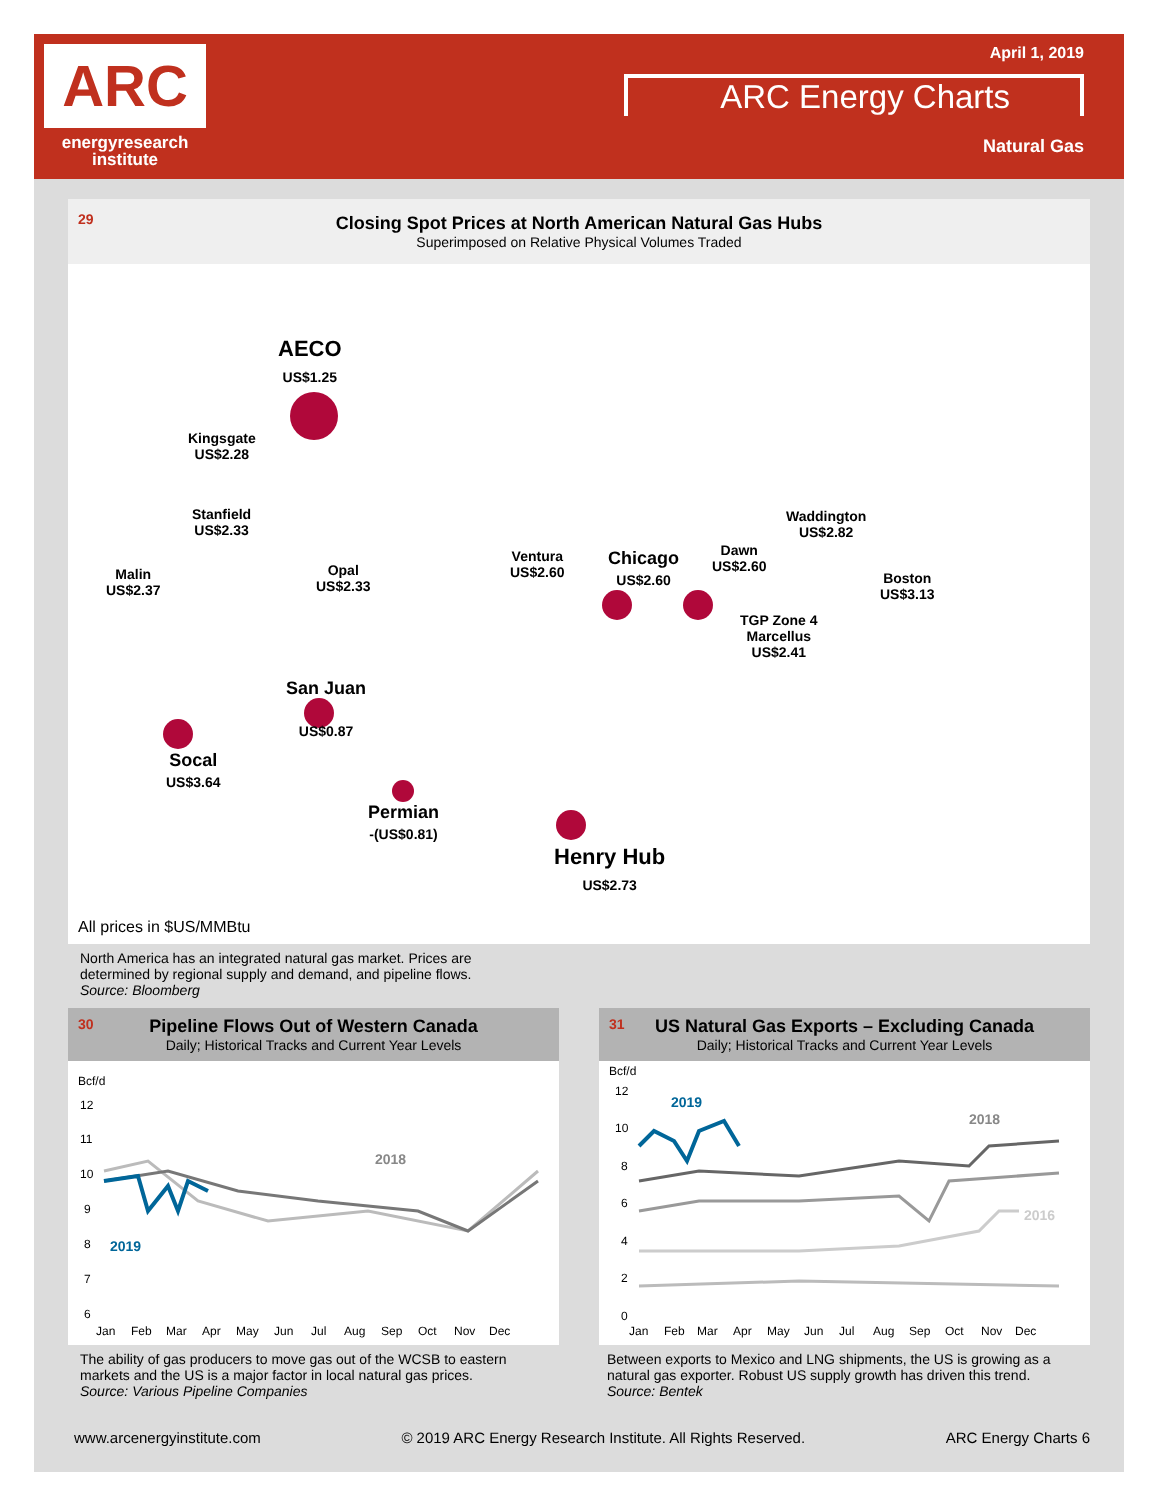ARC
energyresearch
institute
April 1, 2019
ARC Energy Charts
Natural Gas
29
Closing Spot Prices at North American Natural Gas Hubs
Superimposed on Relative Physical Volumes Traded
AECO
US$1.25
Kingsgate
US$2.28
Stanfield
US$2.33
Malin
US$2.37
Opal
US$2.33
Ventura
US$2.60
Chicago
US$2.60
Dawn
US$2.60
Waddington
US$2.82
Boston
US$3.13
TGP Zone 4
Marcellus
US$2.41
San Juan
US$0.87
Socal
US$3.64
Permian
-(US$0.81)
Henry Hub
US$2.73
All prices in $US/MMBtu
North America has an integrated natural gas market. Prices are
determined by regional supply and demand, and pipeline flows.
Source: Bloomberg
30
Pipeline Flows Out of Western Canada
Daily; Historical Tracks and Current Year Levels
Bcf/d
12
11
10
9
8
7
6
2018
2019
Jan
Feb
Mar
Apr
May
Jun
Jul
Aug
Sep
Oct
Nov
Dec
The ability of gas producers to move gas out of the WCSB to eastern markets and the US is a major factor in local natural gas prices.
Source: Various Pipeline Companies
31
US Natural Gas Exports – Excluding Canada
Daily; Historical Tracks and Current Year Levels
Bcf/d
12
10
8
6
4
2
0
2019
2018
2016
Jan
Feb
Mar
Apr
May
Jun
Jul
Aug
Sep
Oct
Nov
Dec
Between exports to Mexico and LNG shipments, the US is growing as a natural gas exporter. Robust US supply growth has driven this trend.
Source: Bentek
www.arcenergyinstitute.com © 2019 ARC Energy Research Institute. All Rights Reserved. ARC Energy Charts 6